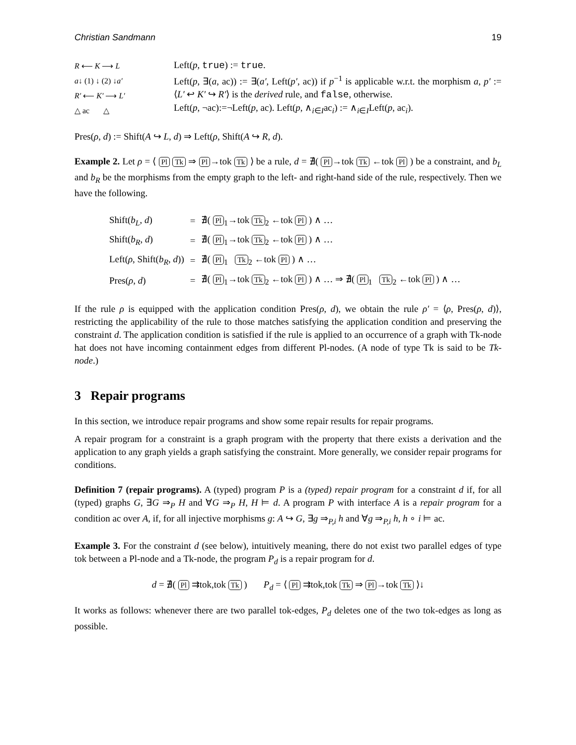Christian Sandmann 19
R ⟵ K ⟶ L
a↓ (1) ↓ (2) ↓a′
R′ ⟵ K′ ⟶ L′
△ ac △
Left(p, true) := true.
Left(p, ∃(a, ac)) := ∃(a′, Left(p′, ac)) if p<sup>−1</sup> is applicable w.r.t. the morphism a, p′ := ⟨L′ ↩ K′ ↪ R′⟩ is the derived rule, and false, otherwise.
Left(p, ¬ac):=¬Left(p, ac). Left(p, ∧<sub>i∈I</sub>ac<sub>i</sub>) := ∧<sub>i∈I</sub>Left(p, ac<sub>i</sub>).
Pres(ρ, d) := Shift(A ↪ L, d) ⇒ Left(ρ, Shift(A ↪ R, d).
Example 2. Let ρ = ⟨ Pl Tk ⇒ Pl →tok Tk ⟩ be a rule, d = ∄( Pl →tok Tk ←tok Pl ) be a constraint, and b<sub>L</sub> and b<sub>R</sub> be the morphisms from the empty graph to the left- and right-hand side of the rule, respectively. Then we have the following.
| Shift( b<sub>L</sub> , d ) | = | ∄( Pl<sub>1</sub>→tok Tk<sub>2</sub> ←tok Pl ) ∧ … |
| Shift( b<sub>R</sub> , d ) | = | ∄( Pl<sub>1</sub>→tok Tk<sub>2</sub> ←tok Pl ) ∧ … |
| Left( ρ , Shift( b<sub>R</sub> , d )) | = | ∄( Pl<sub>1</sub> Tk<sub>2</sub> ←tok Pl ) ∧ … |
| Pres( ρ , d ) | = | ∄( Pl<sub>1</sub>→tok Tk<sub>2</sub> ←tok Pl ) ∧ … ⇒ ∄( Pl<sub>1</sub> Tk<sub>2</sub> ←tok Pl ) ∧ … |
If the rule ρ is equipped with the application condition Pres(ρ, d), we obtain the rule ρ′ = ⟨ρ, Pres(ρ, d)⟩, restricting the applicability of the rule to those matches satisfying the application condition and preserving the constraint d. The application condition is satisfied if the rule is applied to an occurrence of a graph with Tk-node hat does not have incoming containment edges from different Pl-nodes. (A node of type Tk is said to be Tk-node.)
3 Repair programs
In this section, we introduce repair programs and show some repair results for repair programs.
A repair program for a constraint is a graph program with the property that there exists a derivation and the application to any graph yields a graph satisfying the constraint. More generally, we consider repair programs for conditions.
Definition 7 (repair programs). A (typed) program P is a (typed) repair program for a constraint d if, for all (typed) graphs G, ∃G ⇒<sub>P</sub> H and ∀G ⇒<sub>P</sub> H, H ⊨ d. A program P with interface A is a repair program for a condition ac over A, if, for all injective morphisms g: A ↪ G, ∃g ⇒<sub>P,i</sub> h and ∀g ⇒<sub>P,i</sub> h, h ∘ i ⊨ ac.
Example 3. For the constraint d (see below), intuitively meaning, there do not exist two parallel edges of type tok between a Pl-node and a Tk-node, the program P<sub>d</sub> is a repair program for d.
d = ∄( Pl ⇉tok,tok Tk ) P<sub>d</sub> = ⟨ Pl ⇉tok,tok Tk ⇒ Pl →tok Tk ⟩↓
It works as follows: whenever there are two parallel tok-edges, P<sub>d</sub> deletes one of the two tok-edges as long as possible.